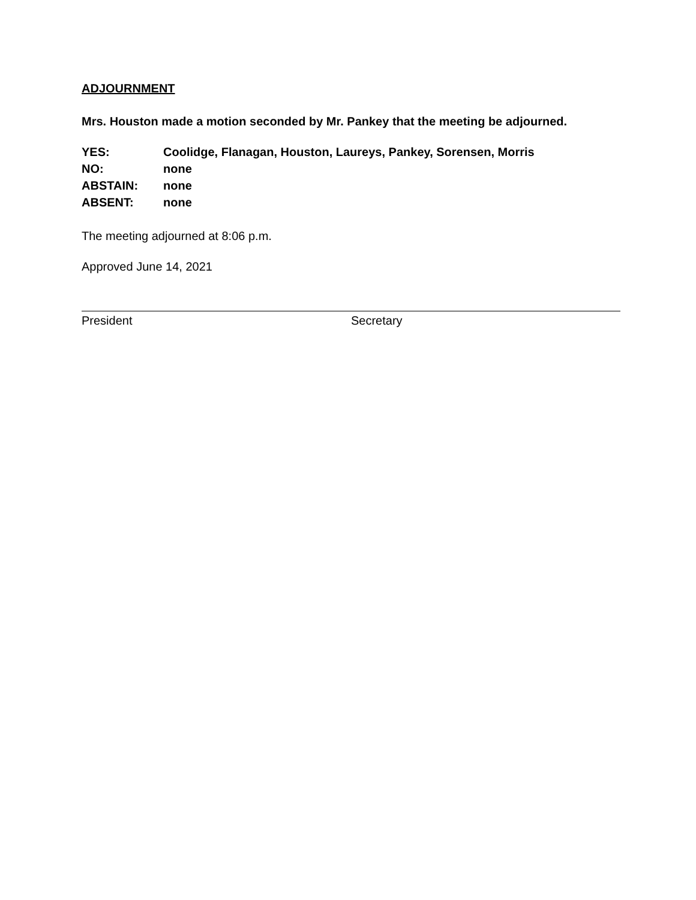ADJOURNMENT
Mrs. Houston made a motion seconded by Mr. Pankey that the meeting be adjourned.
YES: Coolidge, Flanagan, Houston, Laureys, Pankey, Sorensen, Morris
NO: none
ABSTAIN: none
ABSENT: none
The meeting adjourned at 8:06 p.m.
Approved June 14, 2021
President Secretary